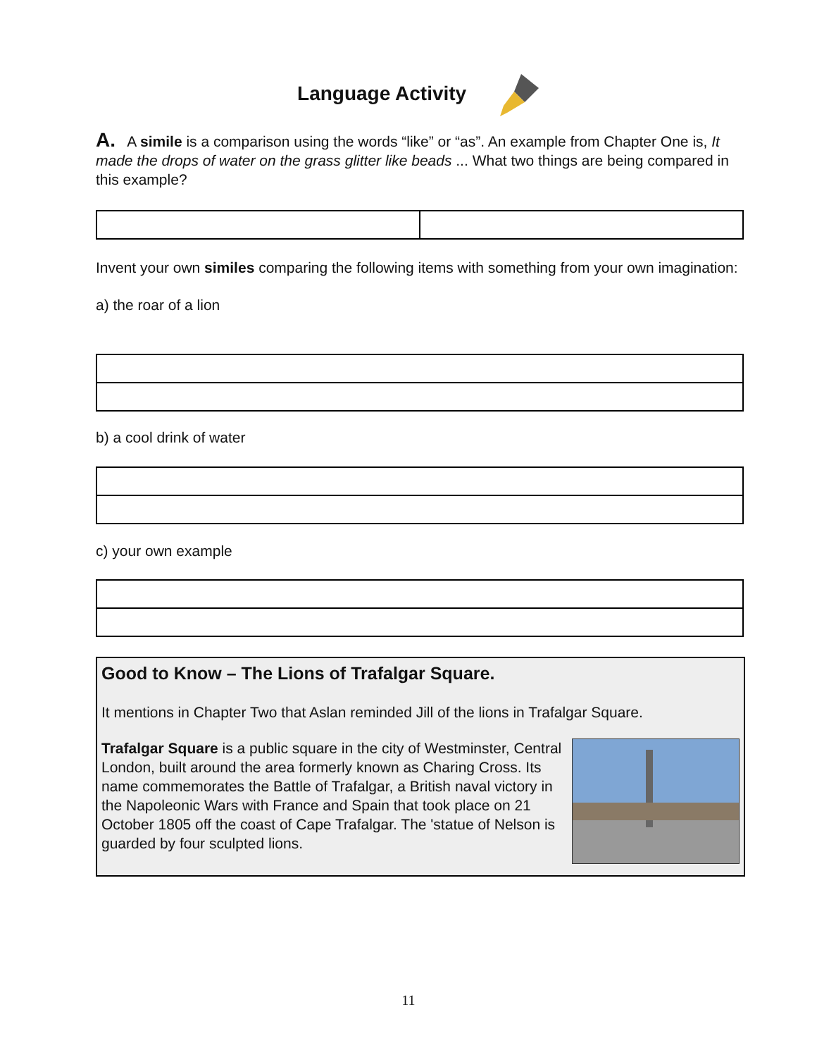Language Activity
A. A simile is a comparison using the words “like” or “as”. An example from Chapter One is, It made the drops of water on the grass glitter like beads ... What two things are being compared in this example?
Invent your own similes comparing the following items with something from your own imagination:
a) the roar of a lion
b) a cool drink of water
c) your own example
Good to Know – The Lions of Trafalgar Square.
It mentions in Chapter Two that Aslan reminded Jill of the lions in Trafalgar Square.
Trafalgar Square is a public square in the city of Westminster, Central London, built around the area formerly known as Charing Cross. Its name commemorates the Battle of Trafalgar, a British naval victory in the Napoleonic Wars with France and Spain that took place on 21 October 1805 off the coast of Cape Trafalgar. The 'statue of Nelson is guarded by four sculpted lions.
11